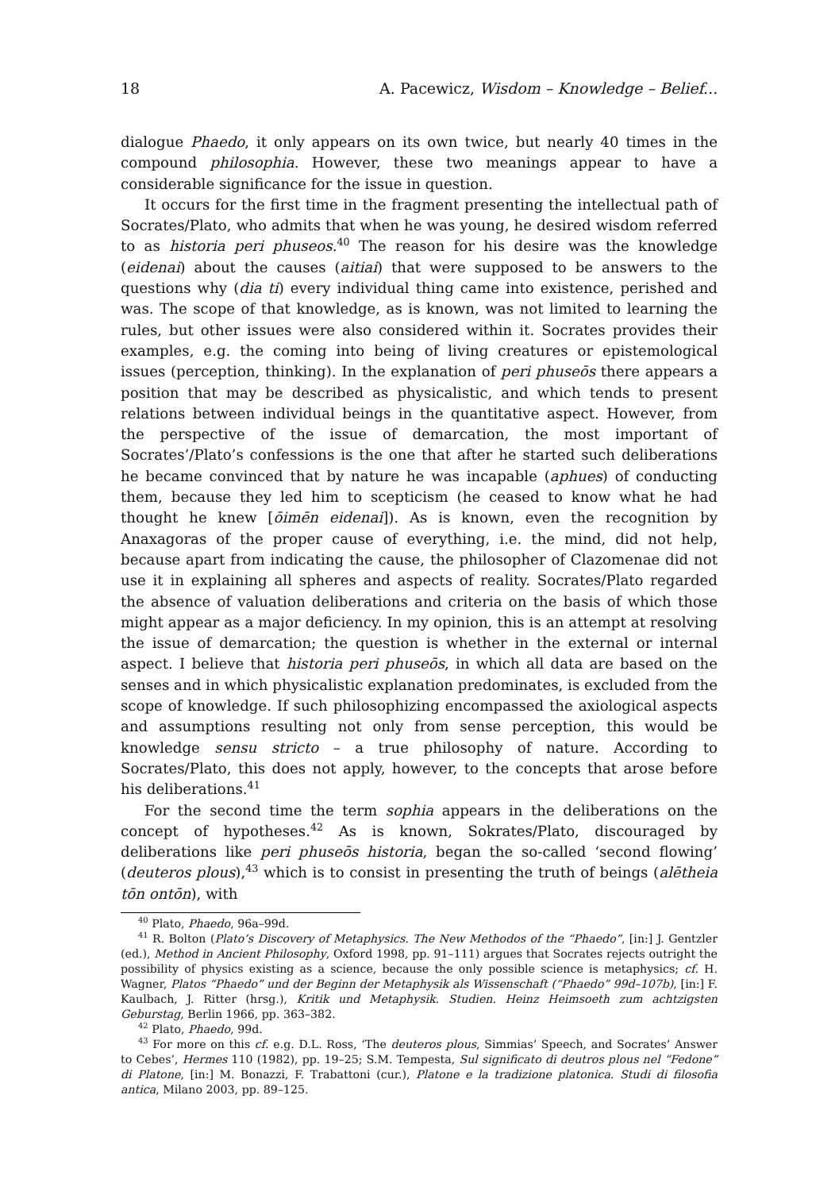18 A. Pacewicz, Wisdom – Knowledge – Belief...
dialogue Phaedo, it only appears on its own twice, but nearly 40 times in the compound philosophia. However, these two meanings appear to have a considerable significance for the issue in question.
It occurs for the first time in the fragment presenting the intellectual path of Socrates/Plato, who admits that when he was young, he desired wisdom referred to as historia peri phuseos.<sup>40</sup> The reason for his desire was the knowledge (eidenai) about the causes (aitiai) that were supposed to be answers to the questions why (dia ti) every individual thing came into existence, perished and was. The scope of that knowledge, as is known, was not limited to learning the rules, but other issues were also considered within it. Socrates provides their examples, e.g. the coming into being of living creatures or epistemological issues (perception, thinking). In the explanation of peri phuseōs there appears a position that may be described as physicalistic, and which tends to present relations between individual beings in the quantitative aspect. However, from the perspective of the issue of demarcation, the most important of Socrates’/Plato’s confessions is the one that after he started such deliberations he became convinced that by nature he was incapable (aphues) of conducting them, because they led him to scepticism (he ceased to know what he had thought he knew [ōimēn eidenai]). As is known, even the recognition by Anaxagoras of the proper cause of everything, i.e. the mind, did not help, because apart from indicating the cause, the philosopher of Clazomenae did not use it in explaining all spheres and aspects of reality. Socrates/Plato regarded the absence of valuation deliberations and criteria on the basis of which those might appear as a major deficiency. In my opinion, this is an attempt at resolving the issue of demarcation; the question is whether in the external or internal aspect. I believe that historia peri phuseōs, in which all data are based on the senses and in which physicalistic explanation predominates, is excluded from the scope of knowledge. If such philosophizing encompassed the axiological aspects and assumptions resulting not only from sense perception, this would be knowledge sensu stricto – a true philosophy of nature. According to Socrates/Plato, this does not apply, however, to the concepts that arose before his deliberations.<sup>41</sup>
For the second time the term sophia appears in the deliberations on the concept of hypotheses.<sup>42</sup> As is known, Sokrates/Plato, discouraged by deliberations like peri phuseōs historia, began the so-called ‘second flowing’ (deuteros plous),<sup>43</sup> which is to consist in presenting the truth of beings (alētheia tōn ontōn), with
<sup>40</sup> Plato, Phaedo, 96a–99d.
<sup>41</sup> R. Bolton (Plato’s Discovery of Metaphysics. The New Methodos of the “Phaedo”, [in:] J. Gentzler (ed.), Method in Ancient Philosophy, Oxford 1998, pp. 91–111) argues that Socrates rejects outright the possibility of physics existing as a science, because the only possible science is metaphysics; cf. H. Wagner, Platos “Phaedo” und der Beginn der Metaphysik als Wissenschaft (“Phaedo” 99d–107b), [in:] F. Kaulbach, J. Ritter (hrsg.), Kritik und Metaphysik. Studien. Heinz Heimsoeth zum achtzigsten Geburstag, Berlin 1966, pp. 363–382.
<sup>42</sup> Plato, Phaedo, 99d.
<sup>43</sup> For more on this cf. e.g. D.L. Ross, ‘The deuteros plous, Simmias’ Speech, and Socrates’ Answer to Cebes’, Hermes 110 (1982), pp. 19–25; S.M. Tempesta, Sul significato di deutros plous nel “Fedone” di Platone, [in:] M. Bonazzi, F. Trabattoni (cur.), Platone e la tradizione platonica. Studi di filosofia antica, Milano 2003, pp. 89–125.